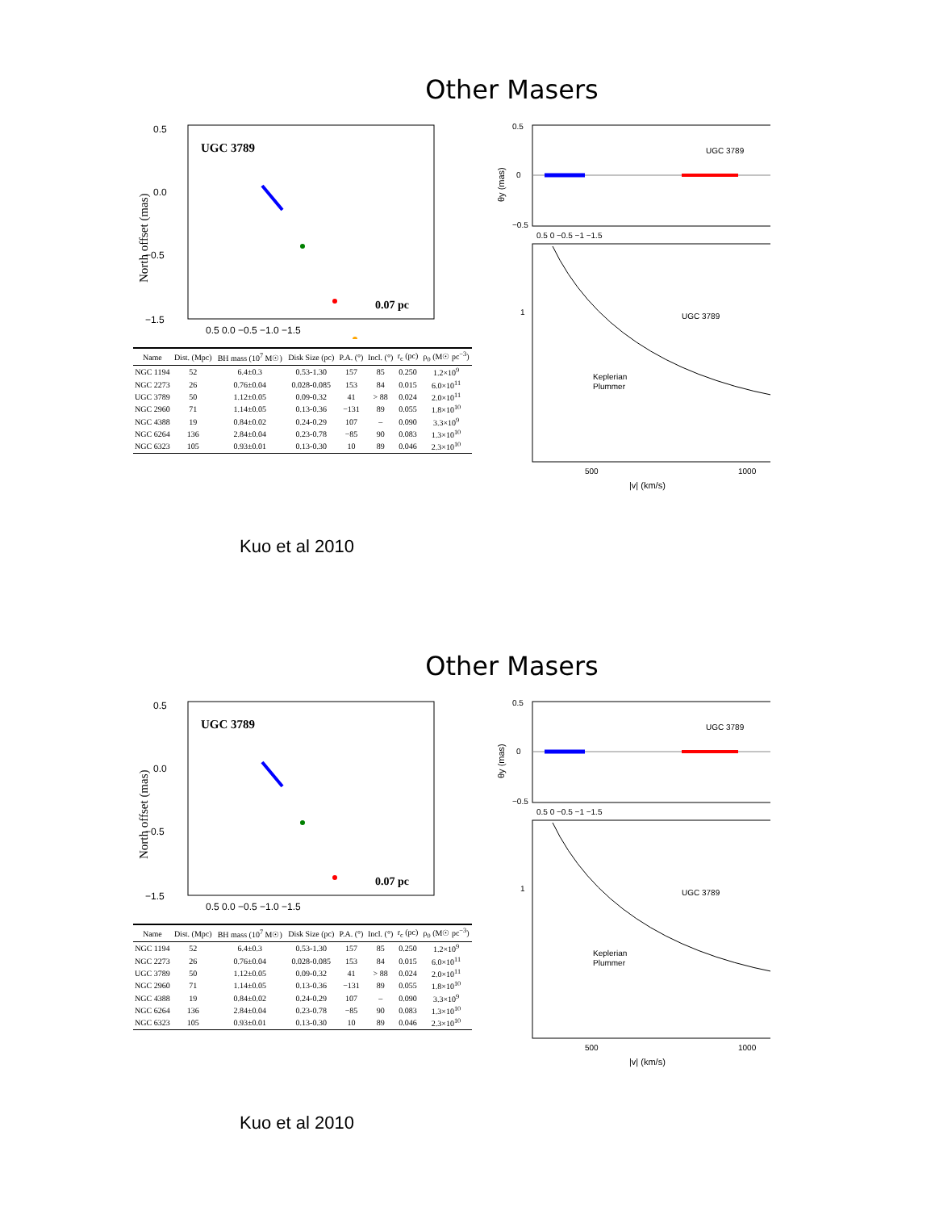Other Masers
UGC 3789
North offset (mas)
0.5
0.0
−0.5
−1.5
0.5 0.0 −0.5 −1.0 −1.5
0.07 pc
| Name | Dist. (Mpc) | BH mass (10<sup>7</sup> M☉) | Disk Size (pc) | P.A. (°) | Incl. (°) | r<sub>c</sub> (pc) | ρ<sub>0</sub> (M☉ pc<sup>−3</sup>) |
| --- | --- | --- | --- | --- | --- | --- | --- |
| NGC 1194 | 52 | 6.4±0.3 | 0.53-1.30 | 157 | 85 | 0.250 | 1.2×10<sup>9</sup> |
| NGC 2273 | 26 | 0.76±0.04 | 0.028-0.085 | 153 | 84 | 0.015 | 6.0×10<sup>11</sup> |
| UGC 3789 | 50 | 1.12±0.05 | 0.09-0.32 | 41 | > 88 | 0.024 | 2.0×10<sup>11</sup> |
| NGC 2960 | 71 | 1.14±0.05 | 0.13-0.36 | −131 | 89 | 0.055 | 1.8×10<sup>10</sup> |
| NGC 4388 | 19 | 0.84±0.02 | 0.24-0.29 | 107 | – | 0.090 | 3.3×10<sup>9</sup> |
| NGC 6264 | 136 | 2.84±0.04 | 0.23-0.78 | −85 | 90 | 0.083 | 1.3×10<sup>10</sup> |
| NGC 6323 | 105 | 0.93±0.01 | 0.13-0.30 | 10 | 89 | 0.046 | 2.3×10<sup>10</sup> |
UGC 3789
0.5
−0.5
0
θy (mas)
0.5 0 −0.5 −1 −1.5
UGC 3789
Keplerian
Plummer
1
500
1000
|v| (km/s)
Kuo et al 2010
Other Masers
UGC 3789
North offset (mas)
0.5
0.0
−0.5
−1.5
0.5 0.0 −0.5 −1.0 −1.5
0.07 pc
| Name | Dist. (Mpc) | BH mass (10<sup>7</sup> M☉) | Disk Size (pc) | P.A. (°) | Incl. (°) | r<sub>c</sub> (pc) | ρ<sub>0</sub> (M☉ pc<sup>−3</sup>) |
| --- | --- | --- | --- | --- | --- | --- | --- |
| NGC 1194 | 52 | 6.4±0.3 | 0.53-1.30 | 157 | 85 | 0.250 | 1.2×10<sup>9</sup> |
| NGC 2273 | 26 | 0.76±0.04 | 0.028-0.085 | 153 | 84 | 0.015 | 6.0×10<sup>11</sup> |
| UGC 3789 | 50 | 1.12±0.05 | 0.09-0.32 | 41 | > 88 | 0.024 | 2.0×10<sup>11</sup> |
| NGC 2960 | 71 | 1.14±0.05 | 0.13-0.36 | −131 | 89 | 0.055 | 1.8×10<sup>10</sup> |
| NGC 4388 | 19 | 0.84±0.02 | 0.24-0.29 | 107 | – | 0.090 | 3.3×10<sup>9</sup> |
| NGC 6264 | 136 | 2.84±0.04 | 0.23-0.78 | −85 | 90 | 0.083 | 1.3×10<sup>10</sup> |
| NGC 6323 | 105 | 0.93±0.01 | 0.13-0.30 | 10 | 89 | 0.046 | 2.3×10<sup>10</sup> |
UGC 3789
0.5
−0.5
0
θy (mas)
0.5 0 −0.5 −1 −1.5
UGC 3789
Keplerian
Plummer
1
500
1000
|v| (km/s)
Kuo et al 2010